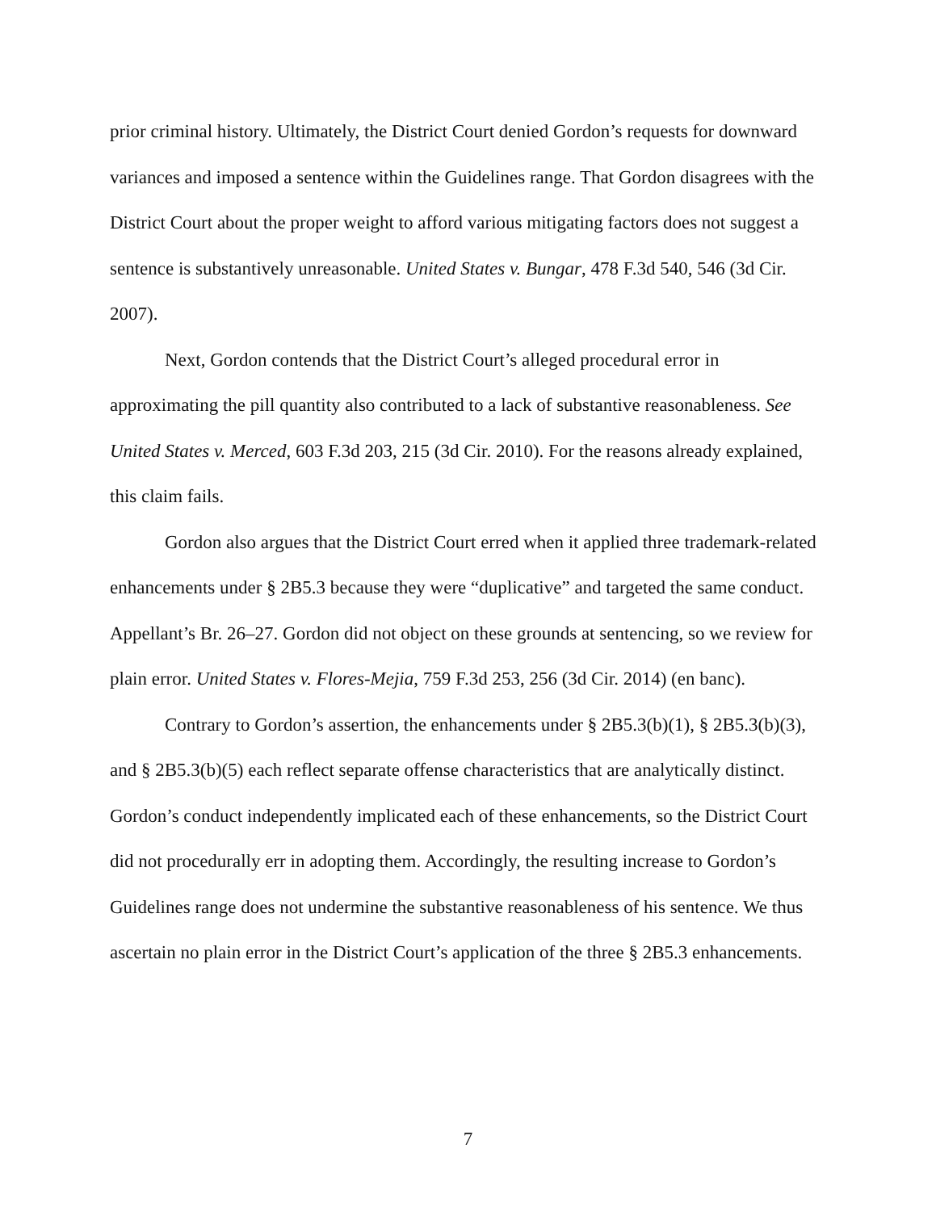prior criminal history. Ultimately, the District Court denied Gordon’s requests for downward variances and imposed a sentence within the Guidelines range. That Gordon disagrees with the District Court about the proper weight to afford various mitigating factors does not suggest a sentence is substantively unreasonable. United States v. Bungar, 478 F.3d 540, 546 (3d Cir. 2007).
Next, Gordon contends that the District Court’s alleged procedural error in approximating the pill quantity also contributed to a lack of substantive reasonableness. See United States v. Merced, 603 F.3d 203, 215 (3d Cir. 2010). For the reasons already explained, this claim fails.
Gordon also argues that the District Court erred when it applied three trademark-related enhancements under § 2B5.3 because they were “duplicative” and targeted the same conduct. Appellant’s Br. 26–27. Gordon did not object on these grounds at sentencing, so we review for plain error. United States v. Flores-Mejia, 759 F.3d 253, 256 (3d Cir. 2014) (en banc).
Contrary to Gordon’s assertion, the enhancements under § 2B5.3(b)(1), § 2B5.3(b)(3), and § 2B5.3(b)(5) each reflect separate offense characteristics that are analytically distinct. Gordon’s conduct independently implicated each of these enhancements, so the District Court did not procedurally err in adopting them. Accordingly, the resulting increase to Gordon’s Guidelines range does not undermine the substantive reasonableness of his sentence. We thus ascertain no plain error in the District Court’s application of the three § 2B5.3 enhancements.
7